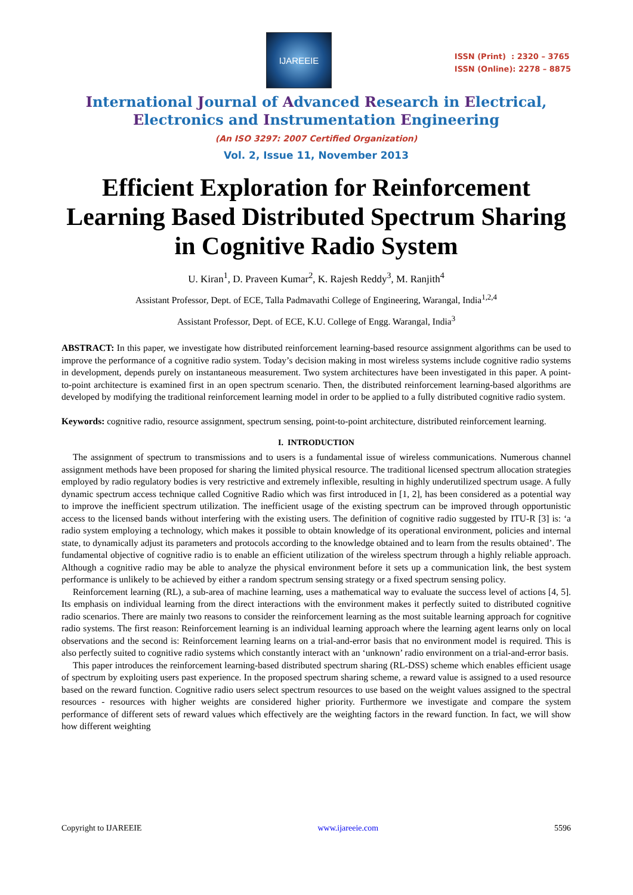IJAREEIE
ISSN (Print) : 2320 – 3765
ISSN (Online): 2278 – 8875
International Journal of Advanced Research in Electrical,
Electronics and Instrumentation Engineering
(An ISO 3297: 2007 Certified Organization)
Vol. 2, Issue 11, November 2013
Efficient Exploration for Reinforcement Learning Based Distributed Spectrum Sharing in Cognitive Radio System
U. Kiran<sup>1</sup>, D. Praveen Kumar<sup>2</sup>, K. Rajesh Reddy<sup>3</sup>, M. Ranjith<sup>4</sup>
Assistant Professor, Dept. of ECE, Talla Padmavathi College of Engineering, Warangal, India<sup>1,2,4</sup>
Assistant Professor, Dept. of ECE, K.U. College of Engg. Warangal, India<sup>3</sup>
ABSTRACT: In this paper, we investigate how distributed reinforcement learning-based resource assignment algorithms can be used to improve the performance of a cognitive radio system. Today’s decision making in most wireless systems include cognitive radio systems in development, depends purely on instantaneous measurement. Two system architectures have been investigated in this paper. A point-to-point architecture is examined first in an open spectrum scenario. Then, the distributed reinforcement learning-based algorithms are developed by modifying the traditional reinforcement learning model in order to be applied to a fully distributed cognitive radio system.
Keywords: cognitive radio, resource assignment, spectrum sensing, point-to-point architecture, distributed reinforcement learning.
I. INTRODUCTION
The assignment of spectrum to transmissions and to users is a fundamental issue of wireless communications. Numerous channel assignment methods have been proposed for sharing the limited physical resource. The traditional licensed spectrum allocation strategies employed by radio regulatory bodies is very restrictive and extremely inflexible, resulting in highly underutilized spectrum usage. A fully dynamic spectrum access technique called Cognitive Radio which was first introduced in [1, 2], has been considered as a potential way to improve the inefficient spectrum utilization. The inefficient usage of the existing spectrum can be improved through opportunistic access to the licensed bands without interfering with the existing users. The definition of cognitive radio suggested by ITU-R [3] is: ‘a radio system employing a technology, which makes it possible to obtain knowledge of its operational environment, policies and internal state, to dynamically adjust its parameters and protocols according to the knowledge obtained and to learn from the results obtained’. The fundamental objective of cognitive radio is to enable an efficient utilization of the wireless spectrum through a highly reliable approach. Although a cognitive radio may be able to analyze the physical environment before it sets up a communication link, the best system performance is unlikely to be achieved by either a random spectrum sensing strategy or a fixed spectrum sensing policy.
Reinforcement learning (RL), a sub-area of machine learning, uses a mathematical way to evaluate the success level of actions [4, 5]. Its emphasis on individual learning from the direct interactions with the environment makes it perfectly suited to distributed cognitive radio scenarios. There are mainly two reasons to consider the reinforcement learning as the most suitable learning approach for cognitive radio systems. The first reason: Reinforcement learning is an individual learning approach where the learning agent learns only on local observations and the second is: Reinforcement learning learns on a trial-and-error basis that no environment model is required. This is also perfectly suited to cognitive radio systems which constantly interact with an ‘unknown’ radio environment on a trial-and-error basis.
This paper introduces the reinforcement learning-based distributed spectrum sharing (RL-DSS) scheme which enables efficient usage of spectrum by exploiting users past experience. In the proposed spectrum sharing scheme, a reward value is assigned to a used resource based on the reward function. Cognitive radio users select spectrum resources to use based on the weight values assigned to the spectral resources - resources with higher weights are considered higher priority. Furthermore we investigate and compare the system performance of different sets of reward values which effectively are the weighting factors in the reward function. In fact, we will show how different weighting
Copyright to IJAREEIE www.ijareeie.com 5596